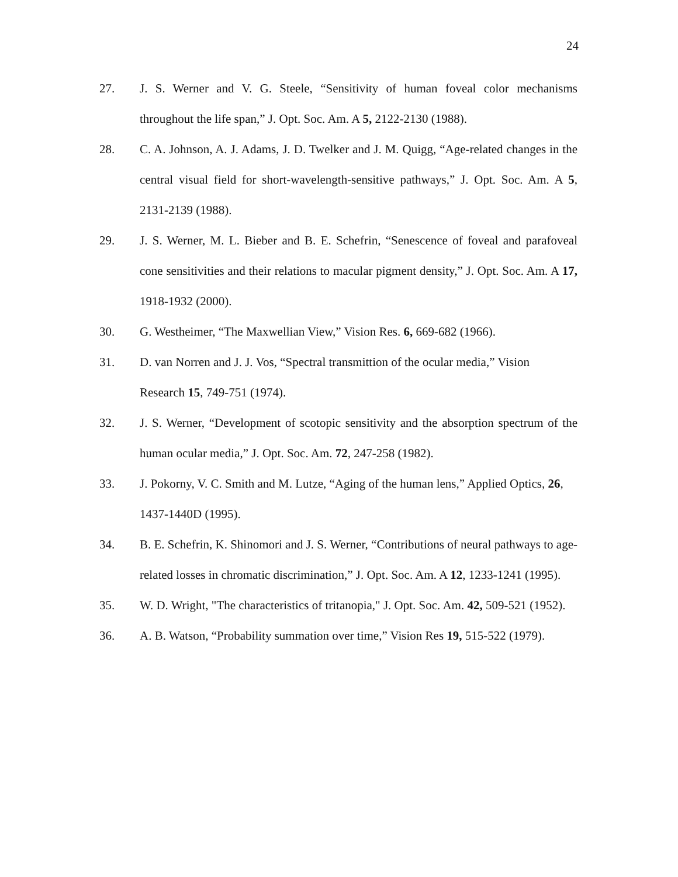24
27. J. S. Werner and V. G. Steele, “Sensitivity of human foveal color mechanisms throughout the life span,” J. Opt. Soc. Am. A 5, 2122-2130 (1988).
28. C. A. Johnson, A. J. Adams, J. D. Twelker and J. M. Quigg, “Age-related changes in the central visual field for short-wavelength-sensitive pathways,” J. Opt. Soc. Am. A 5, 2131-2139 (1988).
29. J. S. Werner, M. L. Bieber and B. E. Schefrin, “Senescence of foveal and parafoveal cone sensitivities and their relations to macular pigment density,” J. Opt. Soc. Am. A 17, 1918-1932 (2000).
30. G. Westheimer, “The Maxwellian View,” Vision Res. 6, 669-682 (1966).
31. D. van Norren and J. J. Vos, “Spectral transmittion of the ocular media,” Vision Research 15, 749-751 (1974).
32. J. S. Werner, “Development of scotopic sensitivity and the absorption spectrum of the human ocular media,” J. Opt. Soc. Am. 72, 247-258 (1982).
33. J. Pokorny, V. C. Smith and M. Lutze, “Aging of the human lens,” Applied Optics, 26, 1437-1440D (1995).
34. B. E. Schefrin, K. Shinomori and J. S. Werner, “Contributions of neural pathways to age-related losses in chromatic discrimination,” J. Opt. Soc. Am. A 12, 1233-1241 (1995).
35. W. D. Wright, "The characteristics of tritanopia," J. Opt. Soc. Am. 42, 509-521 (1952).
36. A. B. Watson, “Probability summation over time,” Vision Res 19, 515-522 (1979).